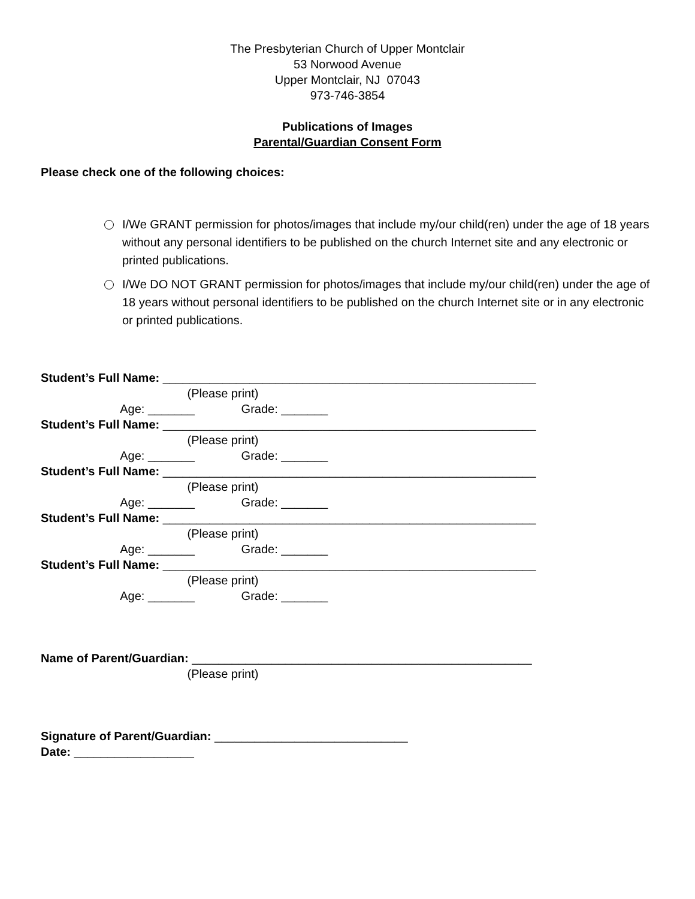The Presbyterian Church of Upper Montclair
53 Norwood Avenue
Upper Montclair, NJ 07043
973-746-3854
Publications of Images
Parental/Guardian Consent Form
Please check one of the following choices:
I/We GRANT permission for photos/images that include my/our child(ren) under the age of 18 years without any personal identifiers to be published on the church Internet site and any electronic or printed publications.
I/We DO NOT GRANT permission for photos/images that include my/our child(ren) under the age of 18 years without personal identifiers to be published on the church Internet site or in any electronic or printed publications.
Student’s Full Name: ________________________________________________________ (Please print) Age: _______ Grade: _______ Student’s Full Name: ________________________________________________________ (Please print) Age: _______ Grade: _______ Student’s Full Name: ________________________________________________________ (Please print) Age: _______ Grade: _______ Student’s Full Name: ________________________________________________________ (Please print) Age: _______ Grade: _______ Student’s Full Name: ________________________________________________________ (Please print) Age: _______ Grade: _______ Name of Parent/Guardian: ___________________________________________________ (Please print) Signature of Parent/Guardian: _____________________________ Date: __________________